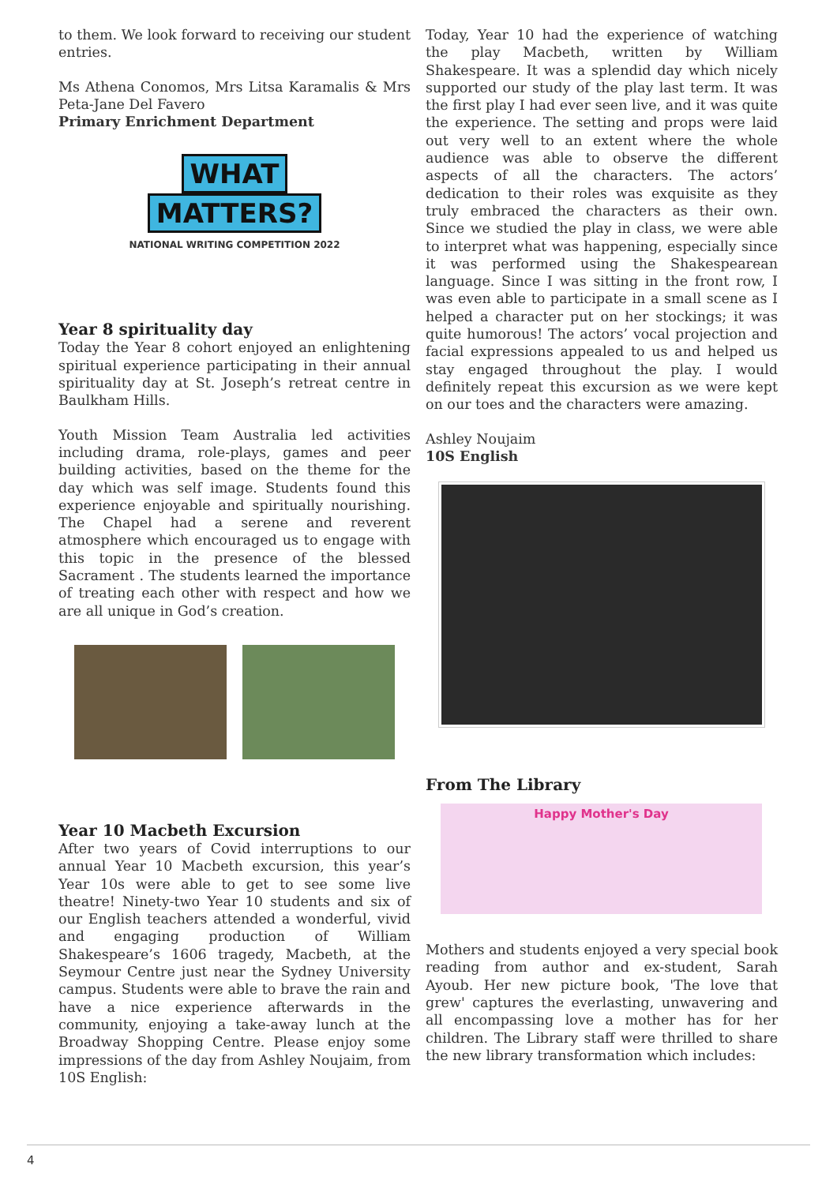to them. We look forward to receiving our student entries.
Ms Athena Conomos, Mrs Litsa Karamalis & Mrs Peta-Jane Del Favero
Primary Enrichment Department
WHAT
MATTERS?
NATIONAL WRITING COMPETITION 2022
Year 8 spirituality day
Today the Year 8 cohort enjoyed an enlightening spiritual experience participating in their annual spirituality day at St. Joseph’s retreat centre in Baulkham Hills.
Youth Mission Team Australia led activities including drama, role-plays, games and peer building activities, based on the theme for the day which was self image. Students found this experience enjoyable and spiritually nourishing. The Chapel had a serene and reverent atmosphere which encouraged us to engage with this topic in the presence of the blessed Sacrament . The students learned the importance of treating each other with respect and how we are all unique in God’s creation.
Year 10 Macbeth Excursion
After two years of Covid interruptions to our annual Year 10 Macbeth excursion, this year’s Year 10s were able to get to see some live theatre! Ninety-two Year 10 students and six of our English teachers attended a wonderful, vivid and engaging production of William Shakespeare’s 1606 tragedy, Macbeth, at the Seymour Centre just near the Sydney University campus. Students were able to brave the rain and have a nice experience afterwards in the community, enjoying a take-away lunch at the Broadway Shopping Centre. Please enjoy some impressions of the day from Ashley Noujaim, from 10S English:
Today, Year 10 had the experience of watching the play Macbeth, written by William Shakespeare. It was a splendid day which nicely supported our study of the play last term. It was the first play I had ever seen live, and it was quite the experience. The setting and props were laid out very well to an extent where the whole audience was able to observe the different aspects of all the characters. The actors’ dedication to their roles was exquisite as they truly embraced the characters as their own. Since we studied the play in class, we were able to interpret what was happening, especially since it was performed using the Shakespearean language. Since I was sitting in the front row, I was even able to participate in a small scene as I helped a character put on her stockings; it was quite humorous! The actors’ vocal projection and facial expressions appealed to us and helped us stay engaged throughout the play. I would definitely repeat this excursion as we were kept on our toes and the characters were amazing.
Ashley Noujaim
10S English
From The Library
Happy Mother's Day
Mothers and students enjoyed a very special book reading from author and ex-student, Sarah Ayoub. Her new picture book, 'The love that grew' captures the everlasting, unwavering and all encompassing love a mother has for her children. The Library staff were thrilled to share the new library transformation which includes:
4